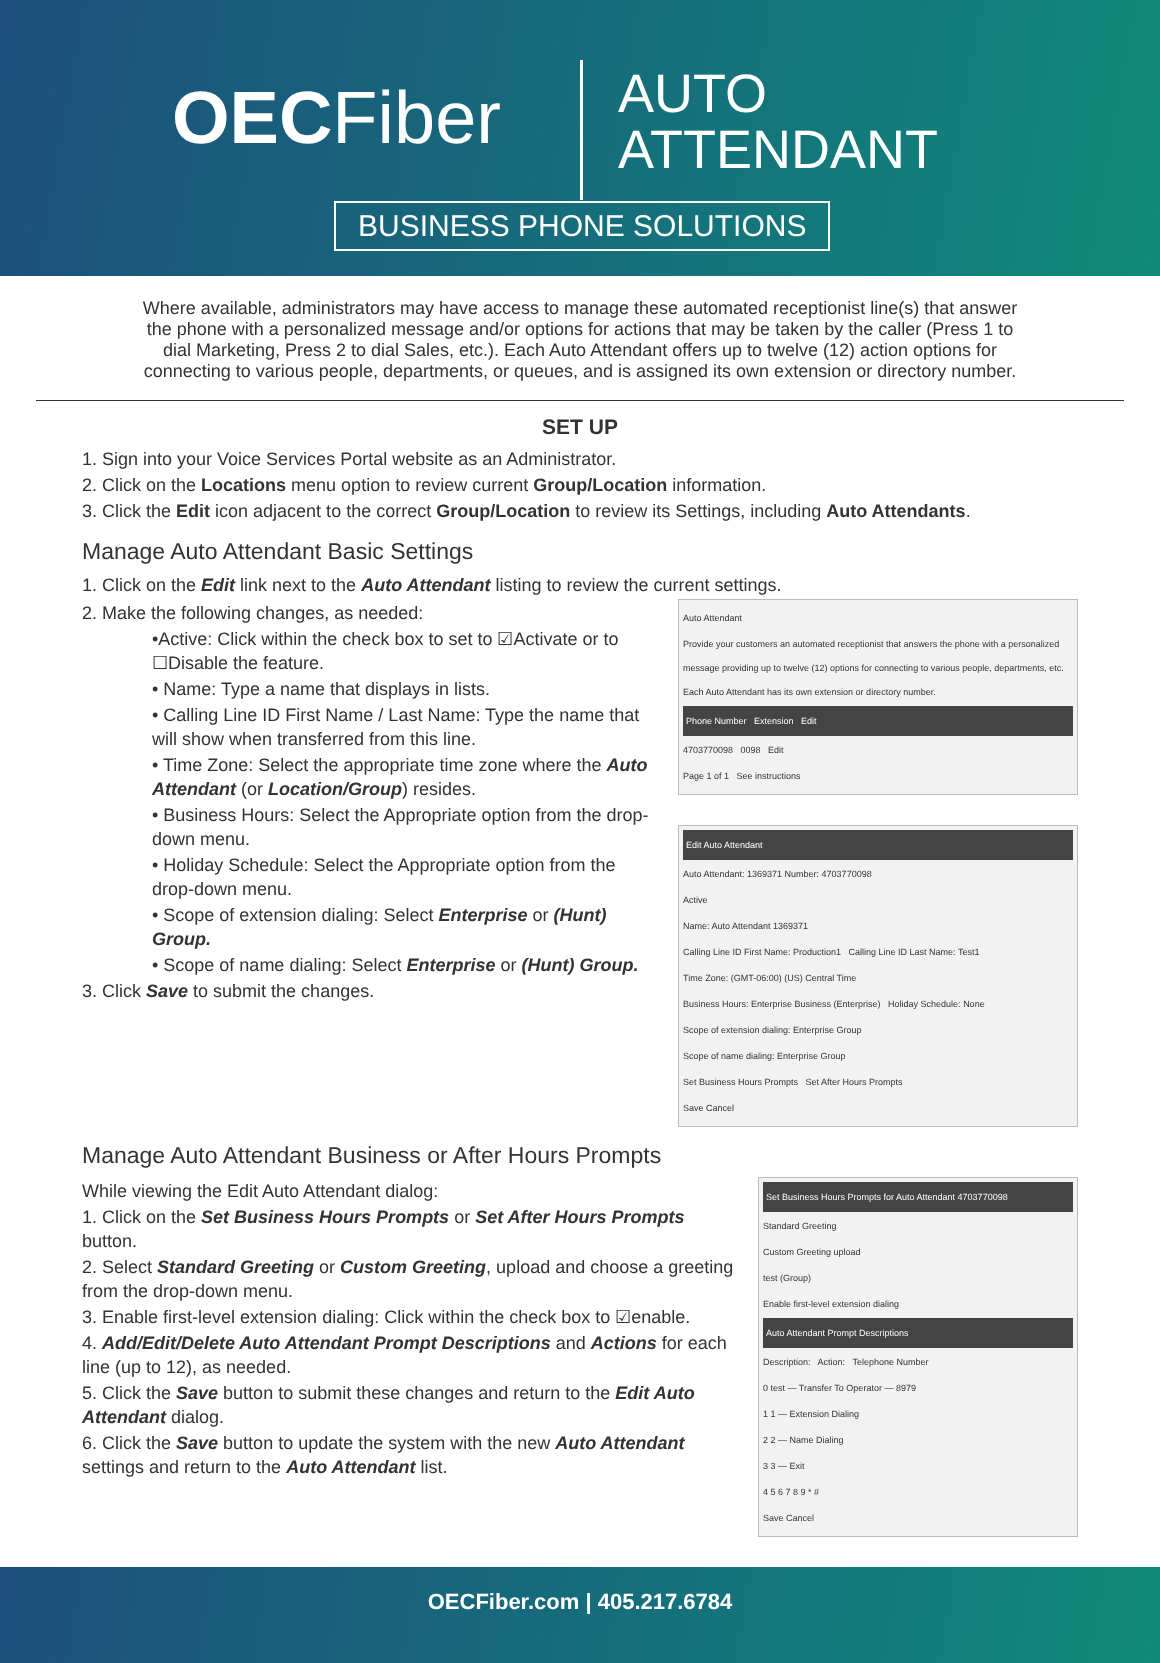OECFiber
AUTO
ATTENDANT
BUSINESS PHONE SOLUTIONS
Where available, administrators may have access to manage these automated receptionist line(s) that answer the phone with a personalized message and/or options for actions that may be taken by the caller (Press 1 to dial Marketing, Press 2 to dial Sales, etc.). Each Auto Attendant offers up to twelve (12) action options for connecting to various people, departments, or queues, and is assigned its own extension or directory number.
SET UP
1. Sign into your Voice Services Portal website as an Administrator.
2. Click on the Locations menu option to review current Group/Location information.
3. Click the Edit icon adjacent to the correct Group/Location to review its Settings, including Auto Attendants.
Manage Auto Attendant Basic Settings
1. Click on the Edit link next to the Auto Attendant listing to review the current settings.
2. Make the following changes, as needed:
•Active: Click within the check box to set to ☑Activate or to ☐Disable the feature.
• Name: Type a name that displays in lists.
• Calling Line ID First Name / Last Name: Type the name that will show when transferred from this line.
• Time Zone: Select the appropriate time zone where the Auto Attendant (or Location/Group) resides.
• Business Hours: Select the Appropriate option from the drop-down menu.
• Holiday Schedule: Select the Appropriate option from the drop-down menu.
• Scope of extension dialing: Select Enterprise or (Hunt) Group.
• Scope of name dialing: Select Enterprise or (Hunt) Group.
3. Click Save to submit the changes.
Auto Attendant
Provide your customers an automated receptionist that answers the phone with a personalized message providing up to twelve (12) options for connecting to various people, departments, etc. Each Auto Attendant has its own extension or directory number.
Phone Number Extension Edit
4703770098 0098 Edit
Page 1 of 1 See instructions
Edit Auto Attendant
Auto Attendant: 1369371 Number: 4703770098
Active
Name: Auto Attendant 1369371
Calling Line ID First Name: Production1 Calling Line ID Last Name: Test1
Time Zone: (GMT-06:00) (US) Central Time
Business Hours: Enterprise Business (Enterprise) Holiday Schedule: None
Scope of extension dialing: Enterprise Group
Scope of name dialing: Enterprise Group
Set Business Hours Prompts Set After Hours Prompts
Save Cancel
Manage Auto Attendant Business or After Hours Prompts
While viewing the Edit Auto Attendant dialog:
1. Click on the Set Business Hours Prompts or Set After Hours Prompts button.
2. Select Standard Greeting or Custom Greeting, upload and choose a greeting from the drop-down menu.
3. Enable first-level extension dialing: Click within the check box to ☑enable.
4. Add/Edit/Delete Auto Attendant Prompt Descriptions and Actions for each line (up to 12), as needed.
5. Click the Save button to submit these changes and return to the Edit Auto Attendant dialog.
6. Click the Save button to update the system with the new Auto Attendant settings and return to the Auto Attendant list.
Set Business Hours Prompts for Auto Attendant 4703770098
Standard Greeting
Custom Greeting upload
test (Group)
Enable first-level extension dialing
Auto Attendant Prompt Descriptions
Description: Action: Telephone Number
0 test — Transfer To Operator — 8979
1 1 — Extension Dialing
2 2 — Name Dialing
3 3 — Exit
4 5 6 7 8 9 * #
Save Cancel
OECFiber.com | 405.217.6784